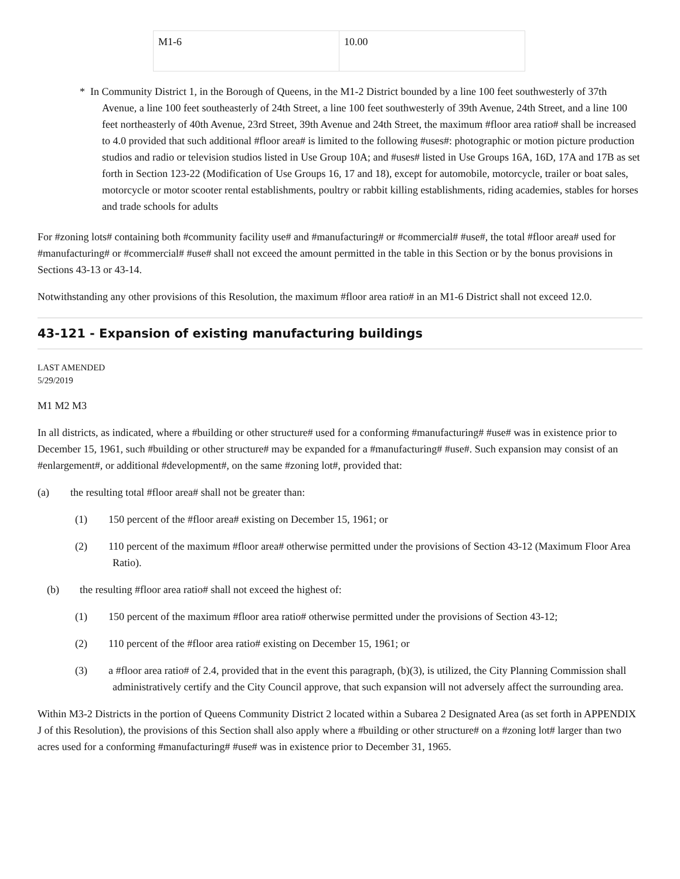| M1-6 | 10.00 |
* In Community District 1, in the Borough of Queens, in the M1-2 District bounded by a line 100 feet southwesterly of 37th Avenue, a line 100 feet southeasterly of 24th Street, a line 100 feet southwesterly of 39th Avenue, 24th Street, and a line 100 feet northeasterly of 40th Avenue, 23rd Street, 39th Avenue and 24th Street, the maximum #floor area ratio# shall be increased to 4.0 provided that such additional #floor area# is limited to the following #uses#: photographic or motion picture production studios and radio or television studios listed in Use Group 10A; and #uses# listed in Use Groups 16A, 16D, 17A and 17B as set forth in Section 123-22 (Modification of Use Groups 16, 17 and 18), except for automobile, motorcycle, trailer or boat sales, motorcycle or motor scooter rental establishments, poultry or rabbit killing establishments, riding academies, stables for horses and trade schools for adults
For #zoning lots# containing both #community facility use# and #manufacturing# or #commercial# #use#, the total #floor area# used for #manufacturing# or #commercial# #use# shall not exceed the amount permitted in the table in this Section or by the bonus provisions in Sections 43-13 or 43-14.
Notwithstanding any other provisions of this Resolution, the maximum #floor area ratio# in an M1-6 District shall not exceed 12.0.
43-121 - Expansion of existing manufacturing buildings
LAST AMENDED
5/29/2019
M1 M2 M3
In all districts, as indicated, where a #building or other structure# used for a conforming #manufacturing# #use# was in existence prior to December 15, 1961, such #building or other structure# may be expanded for a #manufacturing# #use#. Such expansion may consist of an #enlargement#, or additional #development#, on the same #zoning lot#, provided that:
(a) the resulting total #floor area# shall not be greater than:
(1) 150 percent of the #floor area# existing on December 15, 1961; or
(2) 110 percent of the maximum #floor area# otherwise permitted under the provisions of Section 43-12 (Maximum Floor Area Ratio).
(b) the resulting #floor area ratio# shall not exceed the highest of:
(1) 150 percent of the maximum #floor area ratio# otherwise permitted under the provisions of Section 43-12;
(2) 110 percent of the #floor area ratio# existing on December 15, 1961; or
(3) a #floor area ratio# of 2.4, provided that in the event this paragraph, (b)(3), is utilized, the City Planning Commission shall administratively certify and the City Council approve, that such expansion will not adversely affect the surrounding area.
Within M3-2 Districts in the portion of Queens Community District 2 located within a Subarea 2 Designated Area (as set forth in APPENDIX J of this Resolution), the provisions of this Section shall also apply where a #building or other structure# on a #zoning lot# larger than two acres used for a conforming #manufacturing# #use# was in existence prior to December 31, 1965.